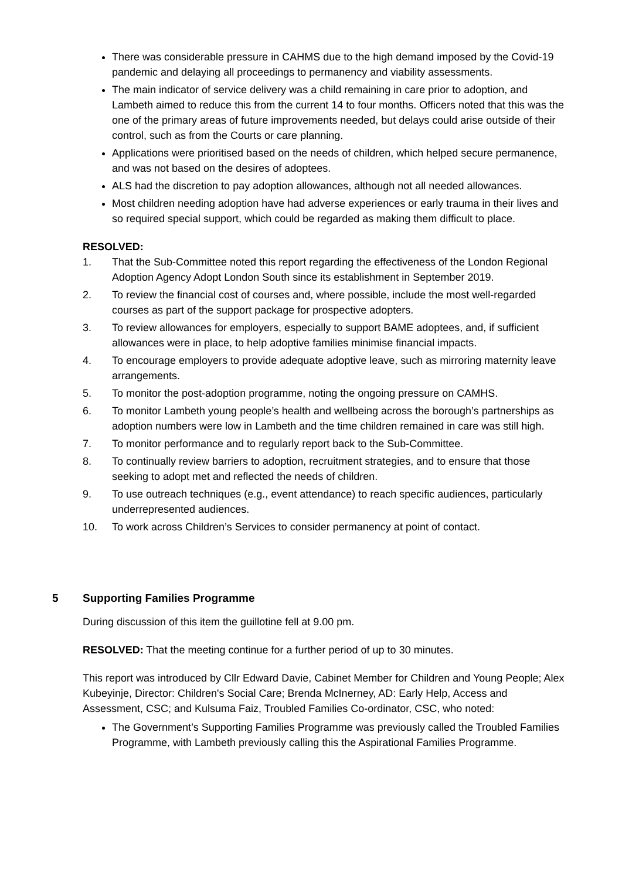There was considerable pressure in CAHMS due to the high demand imposed by the Covid-19 pandemic and delaying all proceedings to permanency and viability assessments.
The main indicator of service delivery was a child remaining in care prior to adoption, and Lambeth aimed to reduce this from the current 14 to four months. Officers noted that this was the one of the primary areas of future improvements needed, but delays could arise outside of their control, such as from the Courts or care planning.
Applications were prioritised based on the needs of children, which helped secure permanence, and was not based on the desires of adoptees.
ALS had the discretion to pay adoption allowances, although not all needed allowances.
Most children needing adoption have had adverse experiences or early trauma in their lives and so required special support, which could be regarded as making them difficult to place.
RESOLVED:
1. That the Sub-Committee noted this report regarding the effectiveness of the London Regional Adoption Agency Adopt London South since its establishment in September 2019.
2. To review the financial cost of courses and, where possible, include the most well-regarded courses as part of the support package for prospective adopters.
3. To review allowances for employers, especially to support BAME adoptees, and, if sufficient allowances were in place, to help adoptive families minimise financial impacts.
4. To encourage employers to provide adequate adoptive leave, such as mirroring maternity leave arrangements.
5. To monitor the post-adoption programme, noting the ongoing pressure on CAMHS.
6. To monitor Lambeth young people’s health and wellbeing across the borough’s partnerships as adoption numbers were low in Lambeth and the time children remained in care was still high.
7. To monitor performance and to regularly report back to the Sub-Committee.
8. To continually review barriers to adoption, recruitment strategies, and to ensure that those seeking to adopt met and reflected the needs of children.
9. To use outreach techniques (e.g., event attendance) to reach specific audiences, particularly underrepresented audiences.
10. To work across Children’s Services to consider permanency at point of contact.
5 Supporting Families Programme
During discussion of this item the guillotine fell at 9.00 pm.
RESOLVED: That the meeting continue for a further period of up to 30 minutes.
This report was introduced by Cllr Edward Davie, Cabinet Member for Children and Young People; Alex Kubeyinje, Director: Children's Social Care; Brenda McInerney, AD: Early Help, Access and Assessment, CSC; and Kulsuma Faiz, Troubled Families Co-ordinator, CSC, who noted:
The Government’s Supporting Families Programme was previously called the Troubled Families Programme, with Lambeth previously calling this the Aspirational Families Programme.